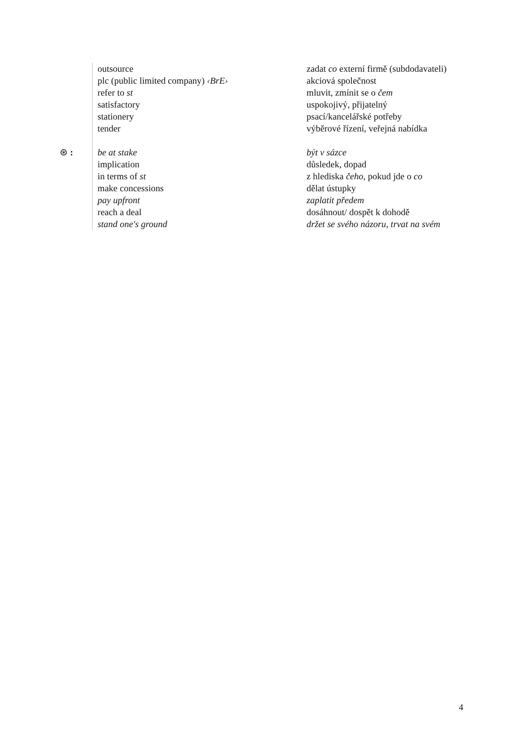| | outsource | zadat co externí firmě (subdodavateli) |
| | plc (public limited company) ‹BrE› | akciová společnost |
| | refer to st | mluvit, zmínit se o čem |
| | satisfactory | uspokojivý, přijatelný |
| | stationery | psací/kancelářské potřeby |
| | tender | výběrové řízení, veřejná nabídka |
| ⊛ : | be at stake | být v sázce |
| | implication | důsledek, dopad |
| | in terms of st | z hlediska čeho, pokud jde o co |
| | make concessions | dělat ústupky |
| | pay upfront | zaplatit předem |
| | reach a deal | dosáhnout/ dospět k dohodě |
| | stand one's ground | držet se svého názoru, trvat na svém |
4